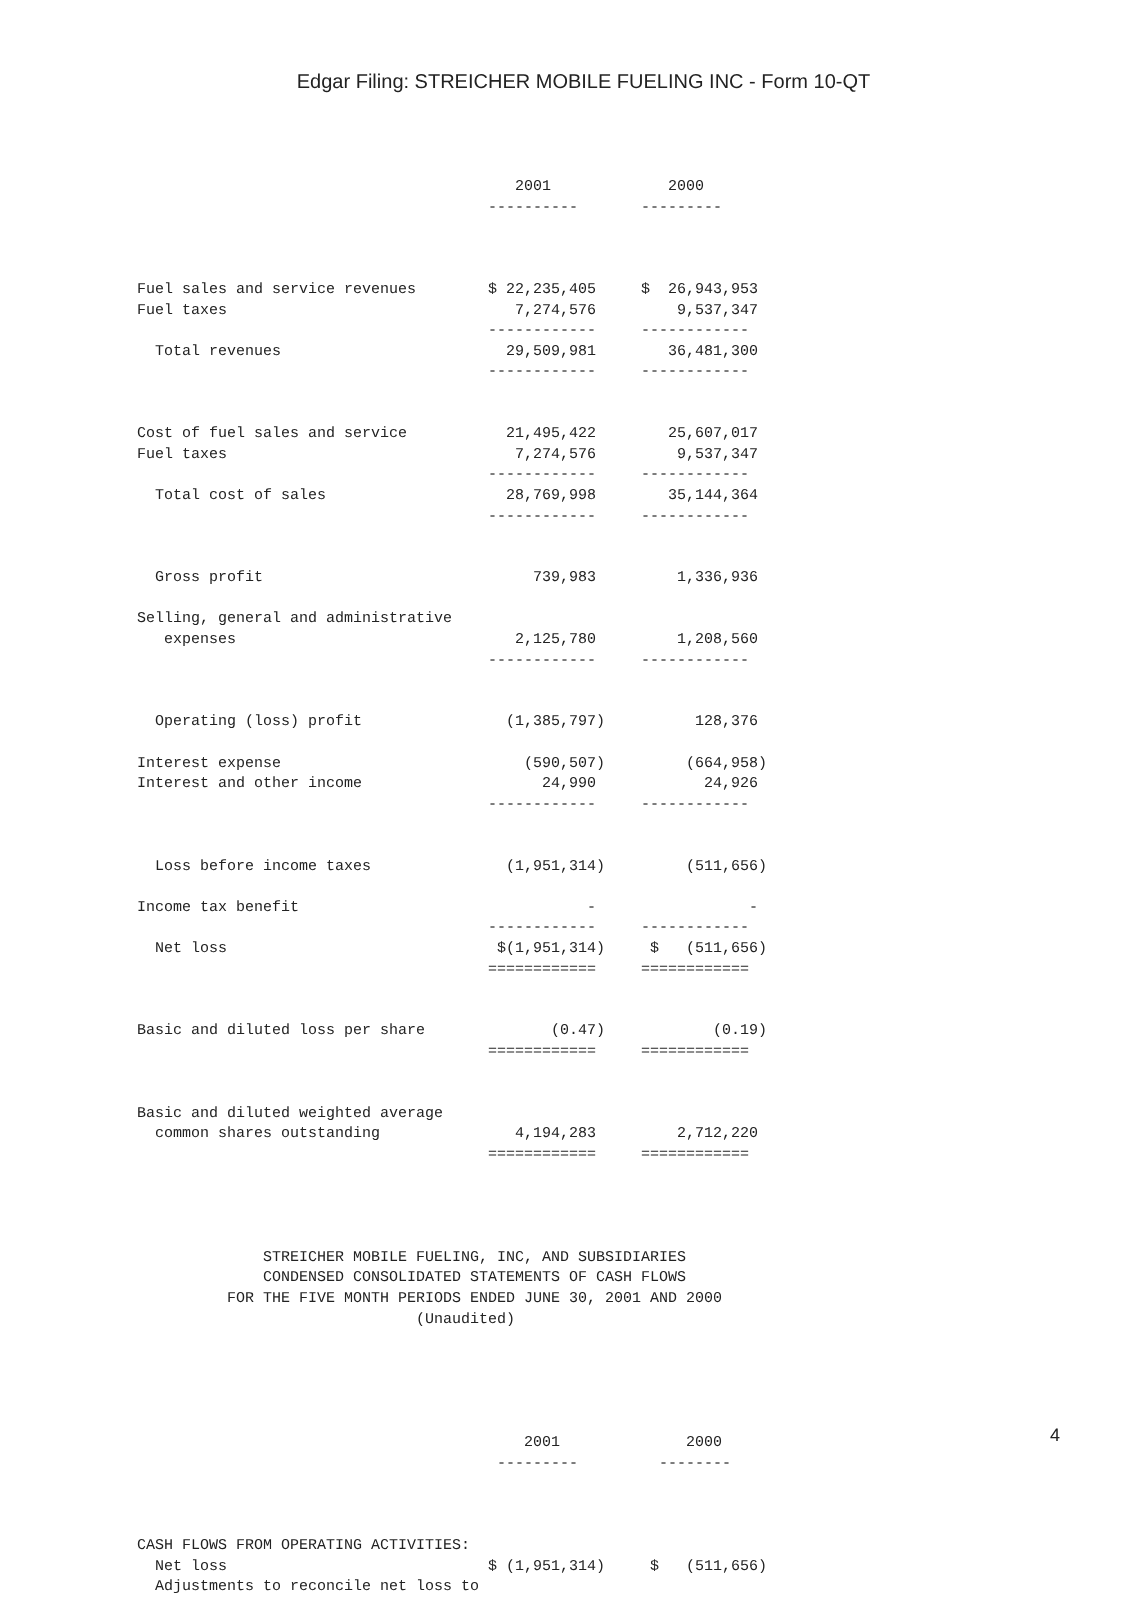Edgar Filing: STREICHER MOBILE FUELING INC - Form 10-QT
                                          2001             2000
                                       ----------       ---------



Fuel sales and service revenues        $ 22,235,405     $  26,943,953
Fuel taxes                                7,274,576         9,537,347
                                       ------------     ------------
  Total revenues                         29,509,981        36,481,300
                                       ------------     ------------


Cost of fuel sales and service           21,495,422        25,607,017
Fuel taxes                                7,274,576         9,537,347
                                       ------------     ------------
  Total cost of sales                    28,769,998        35,144,364
                                       ------------     ------------


  Gross profit                              739,983         1,336,936

Selling, general and administrative
   expenses                               2,125,780         1,208,560
                                       ------------     ------------


  Operating (loss) profit                (1,385,797)          128,376

Interest expense                           (590,507)         (664,958)
Interest and other income                    24,990            24,926
                                       ------------     ------------


  Loss before income taxes               (1,951,314)         (511,656)

Income tax benefit                                -                 -
                                       ------------     ------------
  Net loss                              $(1,951,314)     $   (511,656)
                                       ============     ============


Basic and diluted loss per share              (0.47)            (0.19)
                                       ============     ============


Basic and diluted weighted average
  common shares outstanding               4,194,283         2,712,220
                                       ============     ============




              STREICHER MOBILE FUELING, INC, AND SUBSIDIARIES
              CONDENSED CONSOLIDATED STATEMENTS OF CASH FLOWS
          FOR THE FIVE MONTH PERIODS ENDED JUNE 30, 2001 AND 2000
                               (Unaudited)





                                           2001              2000
                                        ---------         --------



CASH FLOWS FROM OPERATING ACTIVITIES:
  Net loss                             $ (1,951,314)     $   (511,656)
  Adjustments to reconcile net loss to
4